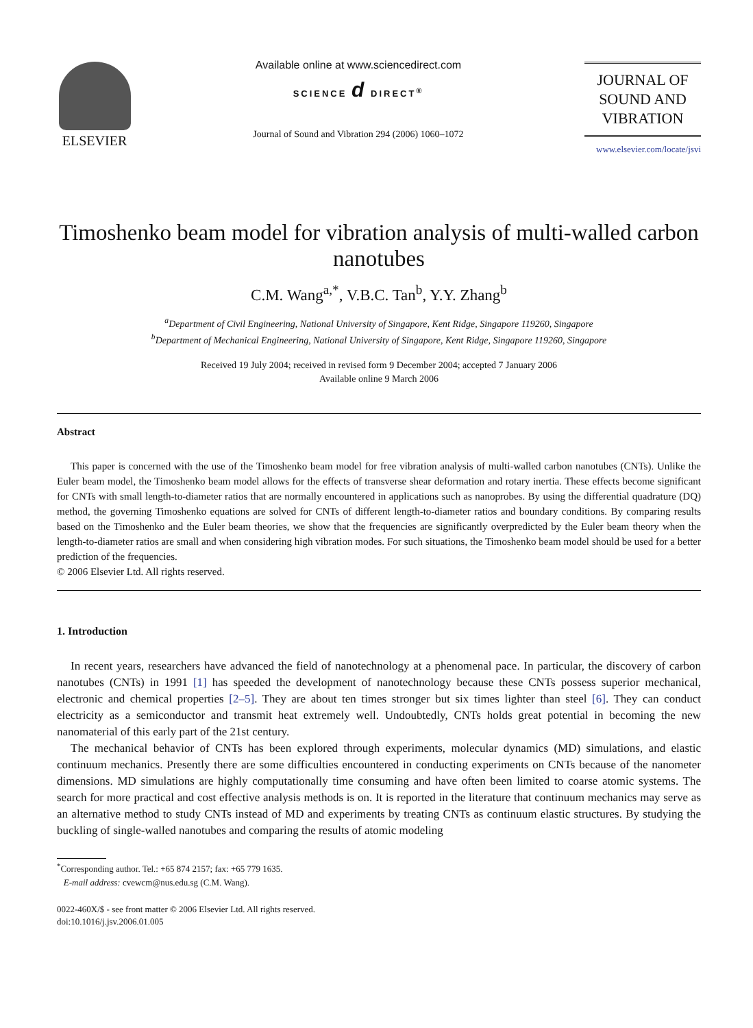ELSEVIER
Available online at www.sciencedirect.com
SCIENCE d DIRECT<sup>®</sup>
Journal of Sound and Vibration 294 (2006) 1060–1072
JOURNAL OF
SOUND AND
VIBRATION
www.elsevier.com/locate/jsvi
Timoshenko beam model for vibration analysis of multi-walled carbon nanotubes
C.M. Wang<sup>a,*</sup>, V.B.C. Tan<sup>b</sup>, Y.Y. Zhang<sup>b</sup>
<sup>a</sup> Department of Civil Engineering, National University of Singapore, Kent Ridge, Singapore 119260, Singapore
<sup>b</sup> Department of Mechanical Engineering, National University of Singapore, Kent Ridge, Singapore 119260, Singapore
Received 19 July 2004; received in revised form 9 December 2004; accepted 7 January 2006
Available online 9 March 2006
Abstract
This paper is concerned with the use of the Timoshenko beam model for free vibration analysis of multi-walled carbon nanotubes (CNTs). Unlike the Euler beam model, the Timoshenko beam model allows for the effects of transverse shear deformation and rotary inertia. These effects become significant for CNTs with small length-to-diameter ratios that are normally encountered in applications such as nanoprobes. By using the differential quadrature (DQ) method, the governing Timoshenko equations are solved for CNTs of different length-to-diameter ratios and boundary conditions. By comparing results based on the Timoshenko and the Euler beam theories, we show that the frequencies are significantly overpredicted by the Euler beam theory when the length-to-diameter ratios are small and when considering high vibration modes. For such situations, the Timoshenko beam model should be used for a better prediction of the frequencies.
© 2006 Elsevier Ltd. All rights reserved.
1. Introduction
In recent years, researchers have advanced the field of nanotechnology at a phenomenal pace. In particular, the discovery of carbon nanotubes (CNTs) in 1991 [1] has speeded the development of nanotechnology because these CNTs possess superior mechanical, electronic and chemical properties [2–5]. They are about ten times stronger but six times lighter than steel [6]. They can conduct electricity as a semiconductor and transmit heat extremely well. Undoubtedly, CNTs holds great potential in becoming the new nanomaterial of this early part of the 21st century.
The mechanical behavior of CNTs has been explored through experiments, molecular dynamics (MD) simulations, and elastic continuum mechanics. Presently there are some difficulties encountered in conducting experiments on CNTs because of the nanometer dimensions. MD simulations are highly computationally time consuming and have often been limited to coarse atomic systems. The search for more practical and cost effective analysis methods is on. It is reported in the literature that continuum mechanics may serve as an alternative method to study CNTs instead of MD and experiments by treating CNTs as continuum elastic structures. By studying the buckling of single-walled nanotubes and comparing the results of atomic modeling
<sup>*</sup> Corresponding author. Tel.: +65 874 2157; fax: +65 779 1635.
E-mail address: cvewcm@nus.edu.sg (C.M. Wang).
0022-460X/$ - see front matter © 2006 Elsevier Ltd. All rights reserved.
doi:10.1016/j.jsv.2006.01.005